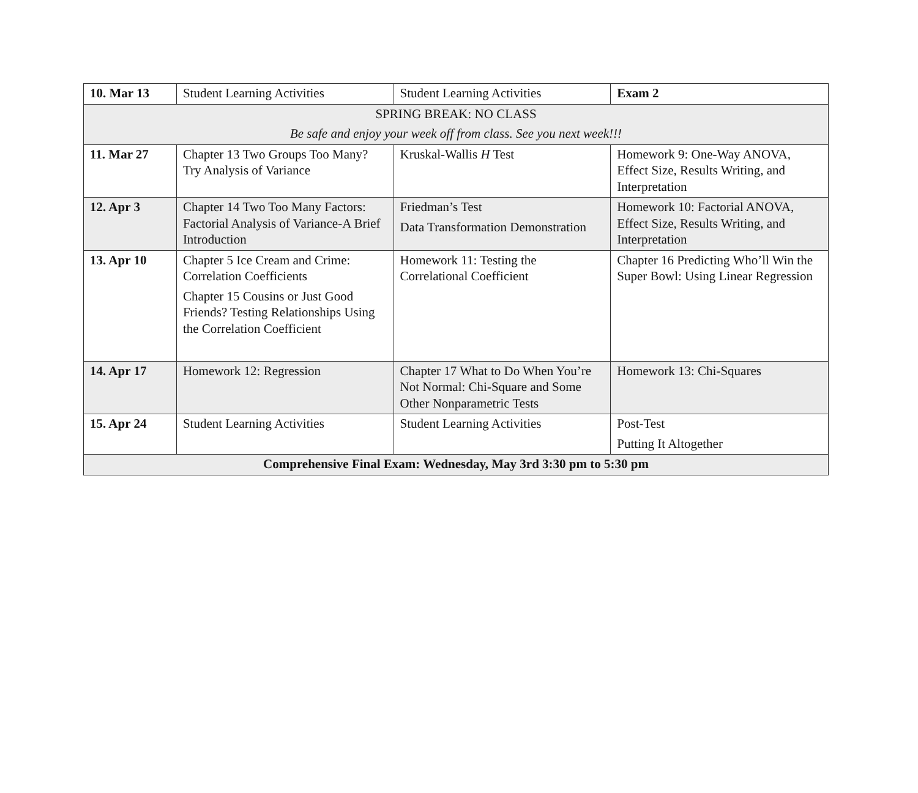| 10. Mar 13 | Student Learning Activities | Student Learning Activities | Exam 2 |
| SPRING BREAK: NO CLASS Be safe and enjoy your week off from class. See you next week!!! | | | |
| 11. Mar 27 | Chapter 13 Two Groups Too Many? Try Analysis of Variance | Kruskal-Wallis H Test | Homework 9: One-Way ANOVA, Effect Size, Results Writing, and Interpretation |
| 12. Apr 3 | Chapter 14 Two Too Many Factors: Factorial Analysis of Variance-A Brief Introduction | Friedman’s Test Data Transformation Demonstration | Homework 10: Factorial ANOVA, Effect Size, Results Writing, and Interpretation |
| 13. Apr 10 | Chapter 5 Ice Cream and Crime: Correlation Coefficients Chapter 15 Cousins or Just Good Friends? Testing Relationships Using the Correlation Coefficient | Homework 11: Testing the Correlational Coefficient | Chapter 16 Predicting Who’ll Win the Super Bowl: Using Linear Regression |
| 14. Apr 17 | Homework 12: Regression | Chapter 17 What to Do When You’re Not Normal: Chi-Square and Some Other Nonparametric Tests | Homework 13: Chi-Squares |
| 15. Apr 24 | Student Learning Activities | Student Learning Activities | Post-Test Putting It Altogether |
| Comprehensive Final Exam: Wednesday, May 3rd 3:30 pm to 5:30 pm | | | |